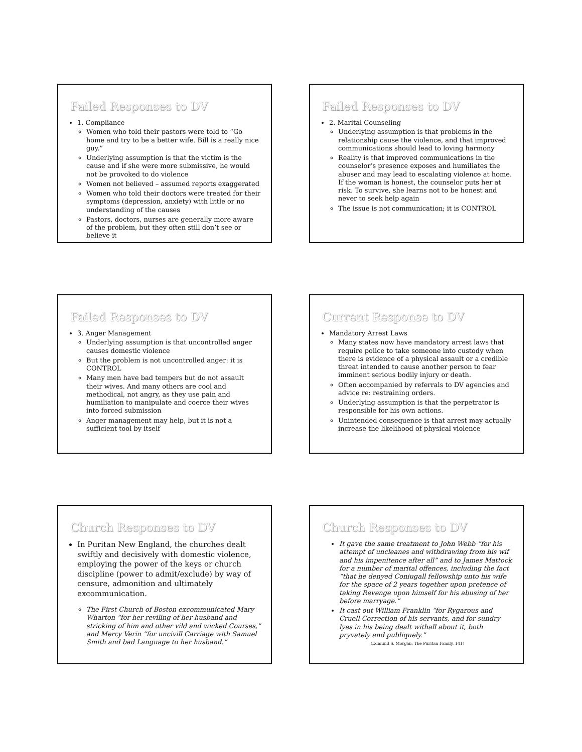Failed Responses to DV
1. Compliance
Women who told their pastors were told to “Go home and try to be a better wife. Bill is a really nice guy.”
Underlying assumption is that the victim is the cause and if she were more submissive, he would not be provoked to do violence
Women not believed – assumed reports exaggerated
Women who told their doctors were treated for their symptoms (depression, anxiety) with little or no understanding of the causes
Pastors, doctors, nurses are generally more aware of the problem, but they often still don’t see or believe it
Failed Responses to DV
2. Marital Counseling
Underlying assumption is that problems in the relationship cause the violence, and that improved communications should lead to loving harmony
Reality is that improved communications in the counselor’s presence exposes and humiliates the abuser and may lead to escalating violence at home. If the woman is honest, the counselor puts her at risk. To survive, she learns not to be honest and never to seek help again
The issue is not communication; it is CONTROL
Failed Responses to DV
3. Anger Management
Underlying assumption is that uncontrolled anger causes domestic violence
But the problem is not uncontrolled anger: it is CONTROL
Many men have bad tempers but do not assault their wives. And many others are cool and methodical, not angry, as they use pain and humiliation to manipulate and coerce their wives into forced submission
Anger management may help, but it is not a sufficient tool by itself
Current Response to DV
Mandatory Arrest Laws
Many states now have mandatory arrest laws that require police to take someone into custody when there is evidence of a physical assault or a credible threat intended to cause another person to fear imminent serious bodily injury or death.
Often accompanied by referrals to DV agencies and advice re: restraining orders.
Underlying assumption is that the perpetrator is responsible for his own actions.
Unintended consequence is that arrest may actually increase the likelihood of physical violence
Church Responses to DV
In Puritan New England, the churches dealt swiftly and decisively with domestic violence, employing the power of the keys or church discipline (power to admit/exclude) by way of censure, admonition and ultimately excommunication.
The First Church of Boston excommunicated Mary Wharton “for her reviling of her husband and stricking of him and other vild and wicked Courses,” and Mercy Verin “for uncivill Carriage with Samuel Smith and bad Language to her husband.”
Church Responses to DV
It gave the same treatment to John Webb “for his attempt of uncleanes and withdrawing from his wif and his impenitence after all” and to James Mattock for a number of marital offences, including the fact “that he denyed Coniugall fellowship unto his wife for the space of 2 years together upon pretence of taking Revenge upon himself for his abusing of her before marryage.”
It cast out William Franklin “for Rygarous and Cruell Correction of his servants, and for sundry lyes in his being dealt withall about it, both pryvately and publiquely.”
(Edmund S. Morgan, The Puritan Family, 141)